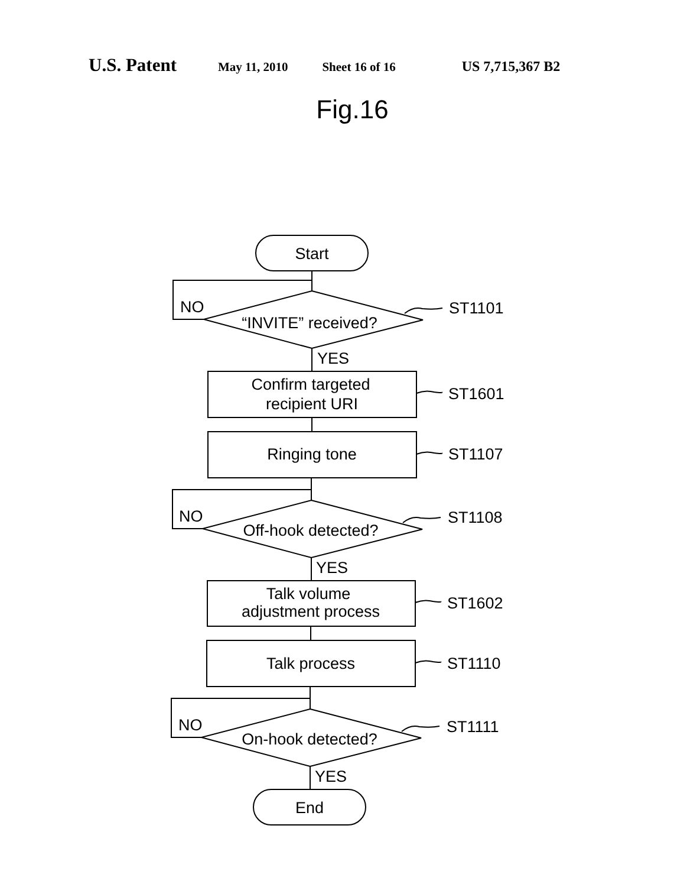U.S. Patent May 11, 2010 Sheet 16 of 16 US 7,715,367 B2
Fig.16
Start
“INVITE” received?
Confirm targeted
recipient URI
Ringing tone
Off-hook detected?
Talk volume
adjustment process
Talk process
On-hook detected?
End
NO
YES
NO
YES
NO
YES
ST1101
ST1601
ST1107
ST1108
ST1602
ST1110
ST1111